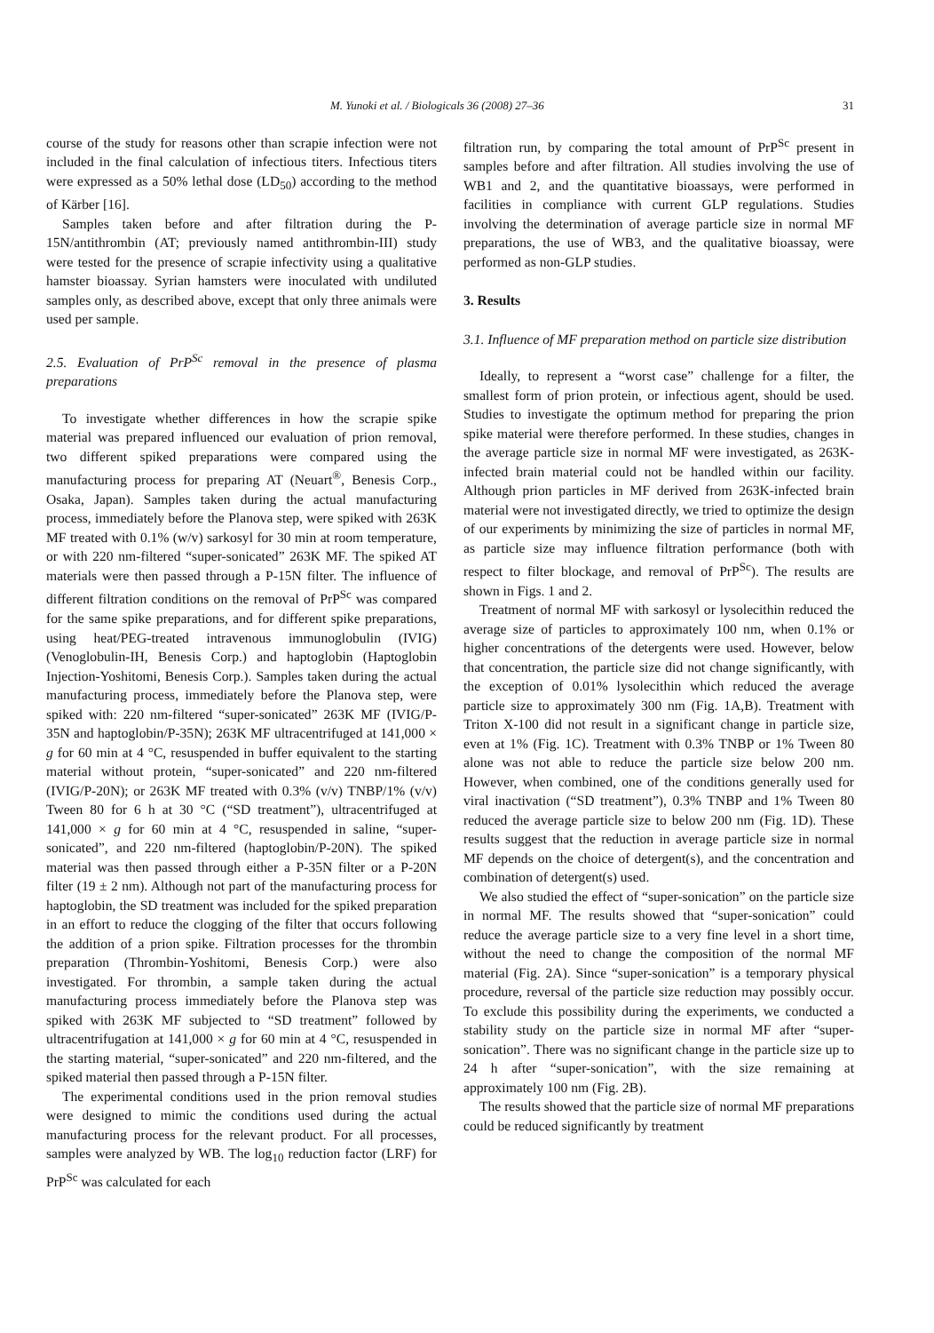M. Yunoki et al. / Biologicals 36 (2008) 27–36 31
course of the study for reasons other than scrapie infection were not included in the final calculation of infectious titers. Infectious titers were expressed as a 50% lethal dose (LD<sub>50</sub>) according to the method of Kärber [16].
Samples taken before and after filtration during the P-15N/antithrombin (AT; previously named antithrombin-III) study were tested for the presence of scrapie infectivity using a qualitative hamster bioassay. Syrian hamsters were inoculated with undiluted samples only, as described above, except that only three animals were used per sample.
2.5. Evaluation of PrP<sup>Sc</sup> removal in the presence of plasma preparations
To investigate whether differences in how the scrapie spike material was prepared influenced our evaluation of prion removal, two different spiked preparations were compared using the manufacturing process for preparing AT (Neuart<sup>®</sup>, Benesis Corp., Osaka, Japan). Samples taken during the actual manufacturing process, immediately before the Planova step, were spiked with 263K MF treated with 0.1% (w/v) sarkosyl for 30 min at room temperature, or with 220 nm-filtered “super-sonicated” 263K MF. The spiked AT materials were then passed through a P-15N filter. The influence of different filtration conditions on the removal of PrP<sup>Sc</sup> was compared for the same spike preparations, and for different spike preparations, using heat/PEG-treated intravenous immunoglobulin (IVIG) (Venoglobulin-IH, Benesis Corp.) and haptoglobin (Haptoglobin Injection-Yoshitomi, Benesis Corp.). Samples taken during the actual manufacturing process, immediately before the Planova step, were spiked with: 220 nm-filtered “super-sonicated” 263K MF (IVIG/P-35N and haptoglobin/P-35N); 263K MF ultracentrifuged at 141,000 × g for 60 min at 4 °C, resuspended in buffer equivalent to the starting material without protein, “super-sonicated” and 220 nm-filtered (IVIG/P-20N); or 263K MF treated with 0.3% (v/v) TNBP/1% (v/v) Tween 80 for 6 h at 30 °C (“SD treatment”), ultracentrifuged at 141,000 × g for 60 min at 4 °C, resuspended in saline, “super-sonicated”, and 220 nm-filtered (haptoglobin/P-20N). The spiked material was then passed through either a P-35N filter or a P-20N filter (19 ± 2 nm). Although not part of the manufacturing process for haptoglobin, the SD treatment was included for the spiked preparation in an effort to reduce the clogging of the filter that occurs following the addition of a prion spike. Filtration processes for the thrombin preparation (Thrombin-Yoshitomi, Benesis Corp.) were also investigated. For thrombin, a sample taken during the actual manufacturing process immediately before the Planova step was spiked with 263K MF subjected to “SD treatment” followed by ultracentrifugation at 141,000 × g for 60 min at 4 °C, resuspended in the starting material, “super-sonicated” and 220 nm-filtered, and the spiked material then passed through a P-15N filter.
The experimental conditions used in the prion removal studies were designed to mimic the conditions used during the actual manufacturing process for the relevant product. For all processes, samples were analyzed by WB. The log<sub>10</sub> reduction factor (LRF) for PrP<sup>Sc</sup> was calculated for each
filtration run, by comparing the total amount of PrP<sup>Sc</sup> present in samples before and after filtration. All studies involving the use of WB1 and 2, and the quantitative bioassays, were performed in facilities in compliance with current GLP regulations. Studies involving the determination of average particle size in normal MF preparations, the use of WB3, and the qualitative bioassay, were performed as non-GLP studies.
3. Results
3.1. Influence of MF preparation method on particle size distribution
Ideally, to represent a “worst case” challenge for a filter, the smallest form of prion protein, or infectious agent, should be used. Studies to investigate the optimum method for preparing the prion spike material were therefore performed. In these studies, changes in the average particle size in normal MF were investigated, as 263K-infected brain material could not be handled within our facility. Although prion particles in MF derived from 263K-infected brain material were not investigated directly, we tried to optimize the design of our experiments by minimizing the size of particles in normal MF, as particle size may influence filtration performance (both with respect to filter blockage, and removal of PrP<sup>Sc</sup>). The results are shown in Figs. 1 and 2.
Treatment of normal MF with sarkosyl or lysolecithin reduced the average size of particles to approximately 100 nm, when 0.1% or higher concentrations of the detergents were used. However, below that concentration, the particle size did not change significantly, with the exception of 0.01% lysolecithin which reduced the average particle size to approximately 300 nm (Fig. 1A,B). Treatment with Triton X-100 did not result in a significant change in particle size, even at 1% (Fig. 1C). Treatment with 0.3% TNBP or 1% Tween 80 alone was not able to reduce the particle size below 200 nm. However, when combined, one of the conditions generally used for viral inactivation (“SD treatment”), 0.3% TNBP and 1% Tween 80 reduced the average particle size to below 200 nm (Fig. 1D). These results suggest that the reduction in average particle size in normal MF depends on the choice of detergent(s), and the concentration and combination of detergent(s) used.
We also studied the effect of “super-sonication” on the particle size in normal MF. The results showed that “super-sonication” could reduce the average particle size to a very fine level in a short time, without the need to change the composition of the normal MF material (Fig. 2A). Since “super-sonication” is a temporary physical procedure, reversal of the particle size reduction may possibly occur. To exclude this possibility during the experiments, we conducted a stability study on the particle size in normal MF after “super-sonication”. There was no significant change in the particle size up to 24 h after “super-sonication”, with the size remaining at approximately 100 nm (Fig. 2B).
The results showed that the particle size of normal MF preparations could be reduced significantly by treatment